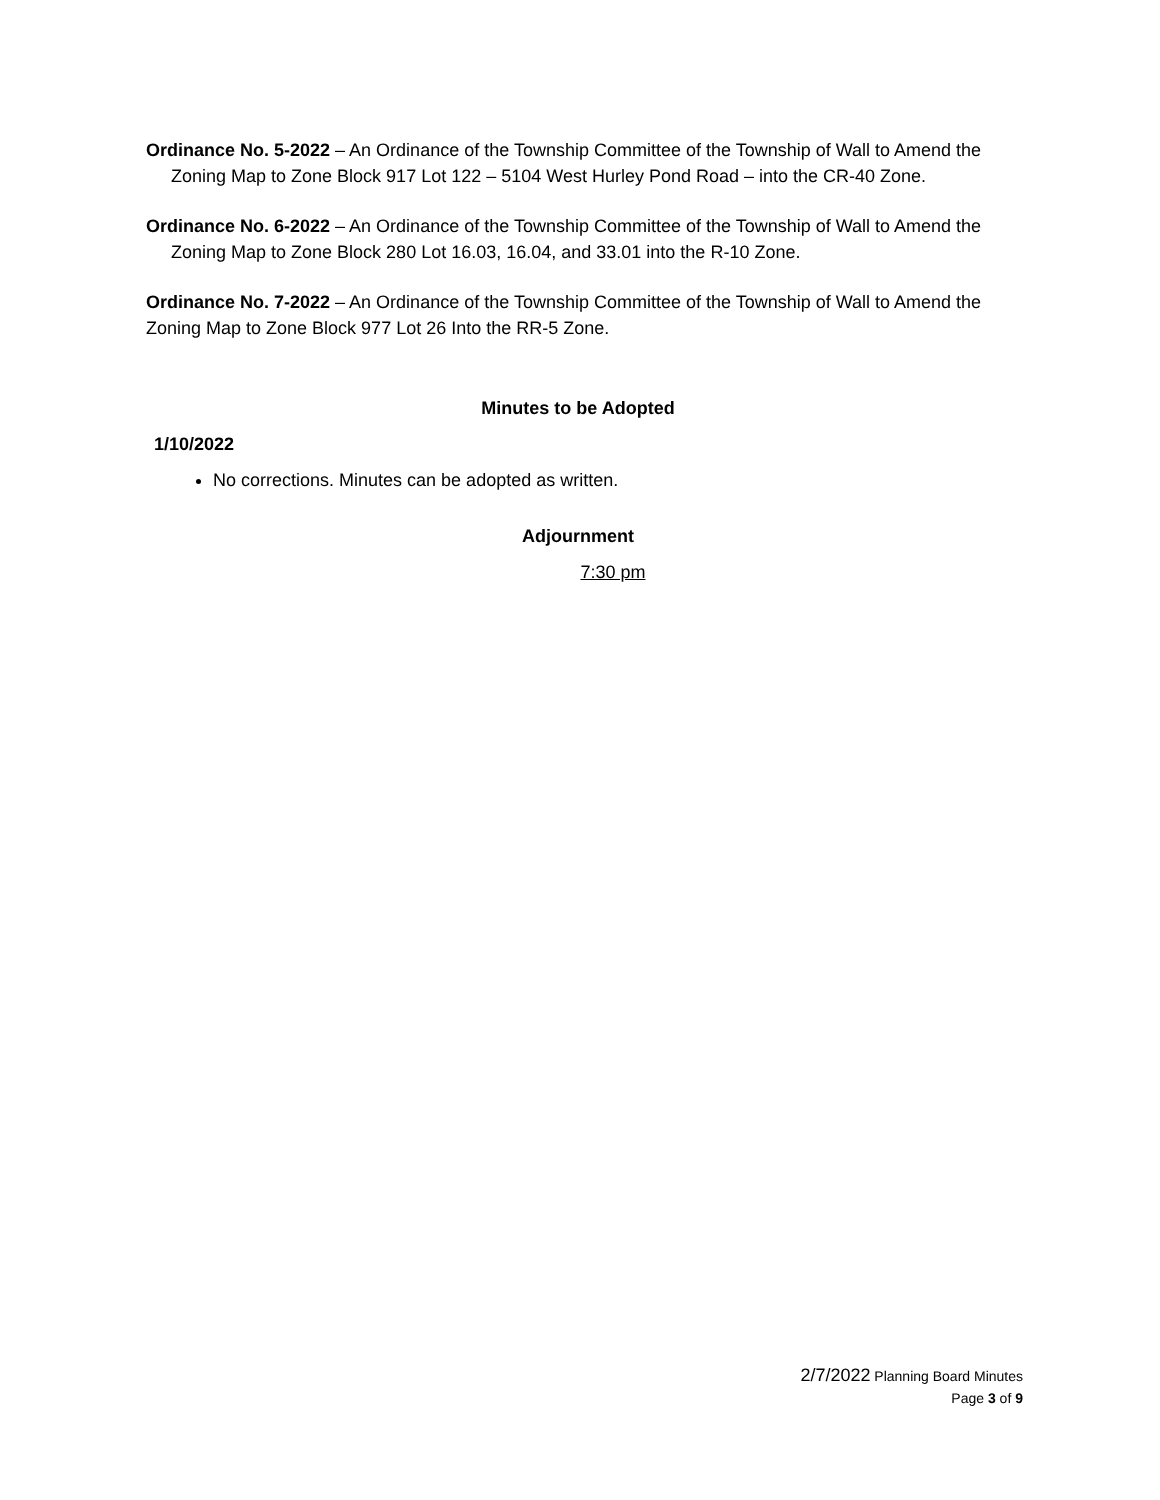Ordinance No. 5-2022 – An Ordinance of the Township Committee of the Township of Wall to Amend the Zoning Map to Zone Block 917 Lot 122 – 5104 West Hurley Pond Road – into the CR-40 Zone.
Ordinance No. 6-2022 – An Ordinance of the Township Committee of the Township of Wall to Amend the Zoning Map to Zone Block 280 Lot 16.03, 16.04, and 33.01 into the R-10 Zone.
Ordinance No. 7-2022 – An Ordinance of the Township Committee of the Township of Wall to Amend the Zoning Map to Zone Block 977 Lot 26 Into the RR-5 Zone.
Minutes to be Adopted
1/10/2022
No corrections. Minutes can be adopted as written.
Adjournment
7:30 pm
2/7/2022 Planning Board Minutes
Page 3 of 9